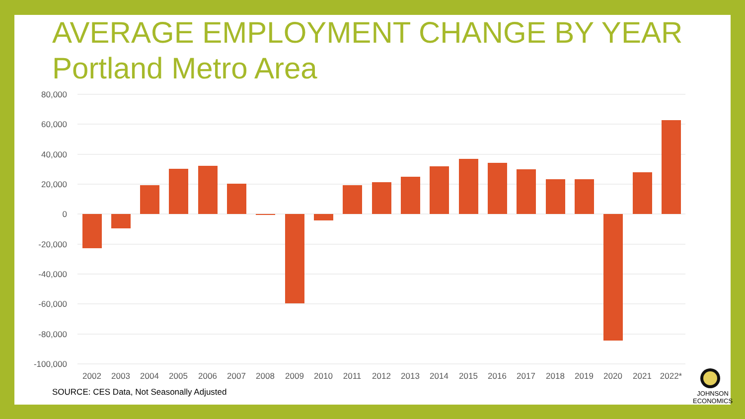AVERAGE EMPLOYMENT CHANGE BY YEAR
Portland Metro Area
80,000
60,000
40,000
20,000
0
-20,000
-40,000
-60,000
-80,000
-100,000
2002
2003
2004
2005
2006
2007
2008
2009
2010
2011
2012
2013
2014
2015
2016
2017
2018
2019
2020
2021
2022*
SOURCE: CES Data, Not Seasonally Adjusted
JOHNSON
ECONOMICS